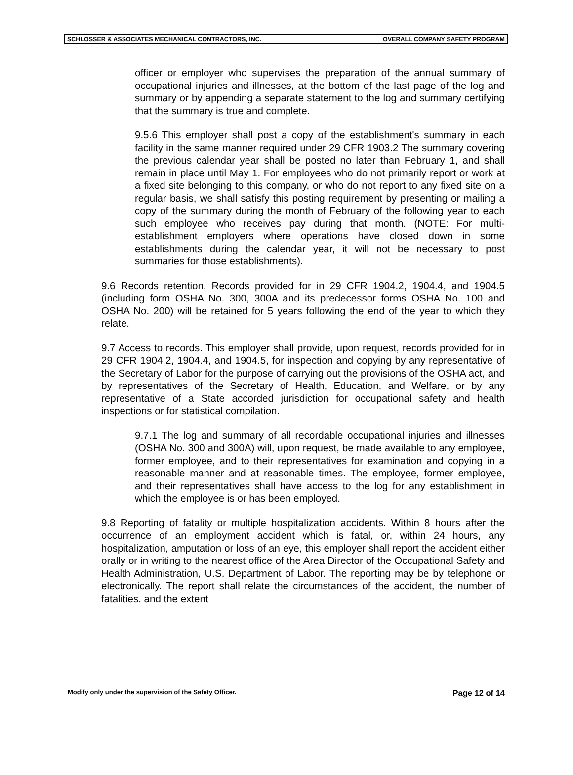SCHLOSSER & ASSOCIATES MECHANICAL CONTRACTORS, INC. OVERALL COMPANY SAFETY PROGRAM
officer or employer who supervises the preparation of the annual summary of occupational injuries and illnesses, at the bottom of the last page of the log and summary or by appending a separate statement to the log and summary certifying that the summary is true and complete.
9.5.6 This employer shall post a copy of the establishment's summary in each facility in the same manner required under 29 CFR 1903.2 The summary covering the previous calendar year shall be posted no later than February 1, and shall remain in place until May 1. For employees who do not primarily report or work at a fixed site belonging to this company, or who do not report to any fixed site on a regular basis, we shall satisfy this posting requirement by presenting or mailing a copy of the summary during the month of February of the following year to each such employee who receives pay during that month. (NOTE: For multi-establishment employers where operations have closed down in some establishments during the calendar year, it will not be necessary to post summaries for those establishments).
9.6 Records retention. Records provided for in 29 CFR 1904.2, 1904.4, and 1904.5 (including form OSHA No. 300, 300A and its predecessor forms OSHA No. 100 and OSHA No. 200) will be retained for 5 years following the end of the year to which they relate.
9.7 Access to records. This employer shall provide, upon request, records provided for in 29 CFR 1904.2, 1904.4, and 1904.5, for inspection and copying by any representative of the Secretary of Labor for the purpose of carrying out the provisions of the OSHA act, and by representatives of the Secretary of Health, Education, and Welfare, or by any representative of a State accorded jurisdiction for occupational safety and health inspections or for statistical compilation.
9.7.1 The log and summary of all recordable occupational injuries and illnesses (OSHA No. 300 and 300A) will, upon request, be made available to any employee, former employee, and to their representatives for examination and copying in a reasonable manner and at reasonable times. The employee, former employee, and their representatives shall have access to the log for any establishment in which the employee is or has been employed.
9.8 Reporting of fatality or multiple hospitalization accidents. Within 8 hours after the occurrence of an employment accident which is fatal, or, within 24 hours, any hospitalization, amputation or loss of an eye, this employer shall report the accident either orally or in writing to the nearest office of the Area Director of the Occupational Safety and Health Administration, U.S. Department of Labor. The reporting may be by telephone or electronically. The report shall relate the circumstances of the accident, the number of fatalities, and the extent
Modify only under the supervision of the Safety Officer. Page 12 of 14